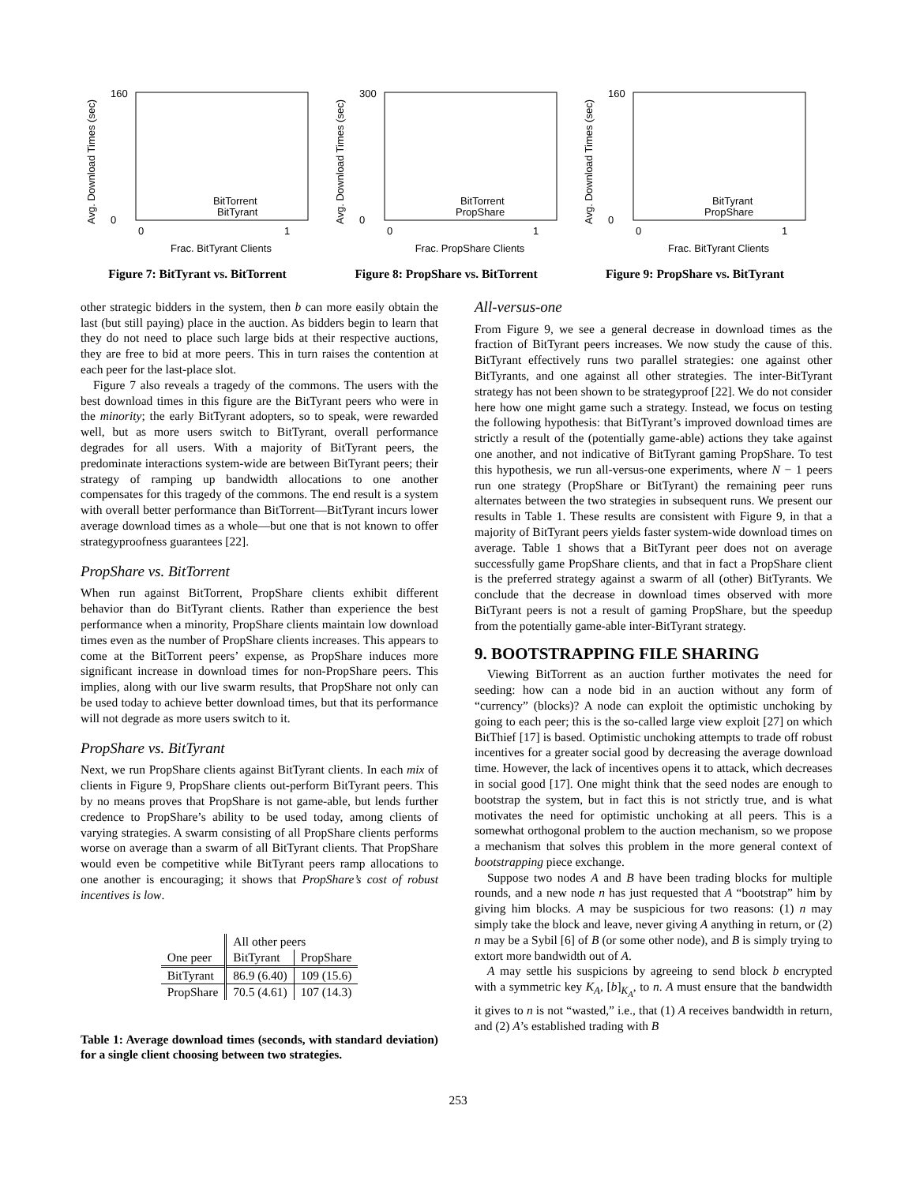Avg. Download Times (sec)
160
0
0
1
Frac. BitTyrant Clients
BitTorrent
BitTyrant
Figure 7: BitTyrant vs. BitTorrent
Avg. Download Times (sec)
300
0
0
1
Frac. PropShare Clients
BitTorrent
PropShare
Figure 8: PropShare vs. BitTorrent
Avg. Download Times (sec)
160
0
0
1
Frac. BitTyrant Clients
BitTyrant
PropShare
Figure 9: PropShare vs. BitTyrant
other strategic bidders in the system, then b can more easily obtain the last (but still paying) place in the auction. As bidders begin to learn that they do not need to place such large bids at their respective auctions, they are free to bid at more peers. This in turn raises the contention at each peer for the last-place slot.
Figure 7 also reveals a tragedy of the commons. The users with the best download times in this figure are the BitTyrant peers who were in the minority; the early BitTyrant adopters, so to speak, were rewarded well, but as more users switch to BitTyrant, overall performance degrades for all users. With a majority of BitTyrant peers, the predominate interactions system-wide are between BitTyrant peers; their strategy of ramping up bandwidth allocations to one another compensates for this tragedy of the commons. The end result is a system with overall better performance than BitTorrent—BitTyrant incurs lower average download times as a whole—but one that is not known to offer strategyproofness guarantees [22].
PropShare vs. BitTorrent
When run against BitTorrent, PropShare clients exhibit different behavior than do BitTyrant clients. Rather than experience the best performance when a minority, PropShare clients maintain low download times even as the number of PropShare clients increases. This appears to come at the BitTorrent peers’ expense, as PropShare induces more significant increase in download times for non-PropShare peers. This implies, along with our live swarm results, that PropShare not only can be used today to achieve better download times, but that its performance will not degrade as more users switch to it.
PropShare vs. BitTyrant
Next, we run PropShare clients against BitTyrant clients. In each mix of clients in Figure 9, PropShare clients out-perform BitTyrant peers. This by no means proves that PropShare is not game-able, but lends further credence to PropShare’s ability to be used today, among clients of varying strategies. A swarm consisting of all PropShare clients performs worse on average than a swarm of all BitTyrant clients. That PropShare would even be competitive while BitTyrant peers ramp allocations to one another is encouraging; it shows that PropShare’s cost of robust incentives is low.
| | All other peers | |
| --- | --- | --- |
| One peer | BitTyrant | PropShare |
| BitTyrant | 86.9 (6.40) | 109 (15.6) |
| PropShare | 70.5 (4.61) | 107 (14.3) |
Table 1: Average download times (seconds, with standard deviation) for a single client choosing between two strategies.
All-versus-one
From Figure 9, we see a general decrease in download times as the fraction of BitTyrant peers increases. We now study the cause of this. BitTyrant effectively runs two parallel strategies: one against other BitTyrants, and one against all other strategies. The inter-BitTyrant strategy has not been shown to be strategyproof [22]. We do not consider here how one might game such a strategy. Instead, we focus on testing the following hypothesis: that BitTyrant’s improved download times are strictly a result of the (potentially game-able) actions they take against one another, and not indicative of BitTyrant gaming PropShare. To test this hypothesis, we run all-versus-one experiments, where N − 1 peers run one strategy (PropShare or BitTyrant) the remaining peer runs alternates between the two strategies in subsequent runs. We present our results in Table 1. These results are consistent with Figure 9, in that a majority of BitTyrant peers yields faster system-wide download times on average. Table 1 shows that a BitTyrant peer does not on average successfully game PropShare clients, and that in fact a PropShare client is the preferred strategy against a swarm of all (other) BitTyrants. We conclude that the decrease in download times observed with more BitTyrant peers is not a result of gaming PropShare, but the speedup from the potentially game-able inter-BitTyrant strategy.
9. BOOTSTRAPPING FILE SHARING
Viewing BitTorrent as an auction further motivates the need for seeding: how can a node bid in an auction without any form of “currency” (blocks)? A node can exploit the optimistic unchoking by going to each peer; this is the so-called large view exploit [27] on which BitThief [17] is based. Optimistic unchoking attempts to trade off robust incentives for a greater social good by decreasing the average download time. However, the lack of incentives opens it to attack, which decreases in social good [17]. One might think that the seed nodes are enough to bootstrap the system, but in fact this is not strictly true, and is what motivates the need for optimistic unchoking at all peers. This is a somewhat orthogonal problem to the auction mechanism, so we propose a mechanism that solves this problem in the more general context of bootstrapping piece exchange.
Suppose two nodes A and B have been trading blocks for multiple rounds, and a new node n has just requested that A “bootstrap” him by giving him blocks. A may be suspicious for two reasons: (1) n may simply take the block and leave, never giving A anything in return, or (2) n may be a Sybil [6] of B (or some other node), and B is simply trying to extort more bandwidth out of A.
A may settle his suspicions by agreeing to send block b encrypted with a symmetric key K<sub>A</sub>, [b]<sub>K<sub>A</sub></sub>, to n. A must ensure that the bandwidth it gives to n is not “wasted,” i.e., that (1) A receives bandwidth in return, and (2) A’s established trading with B
253